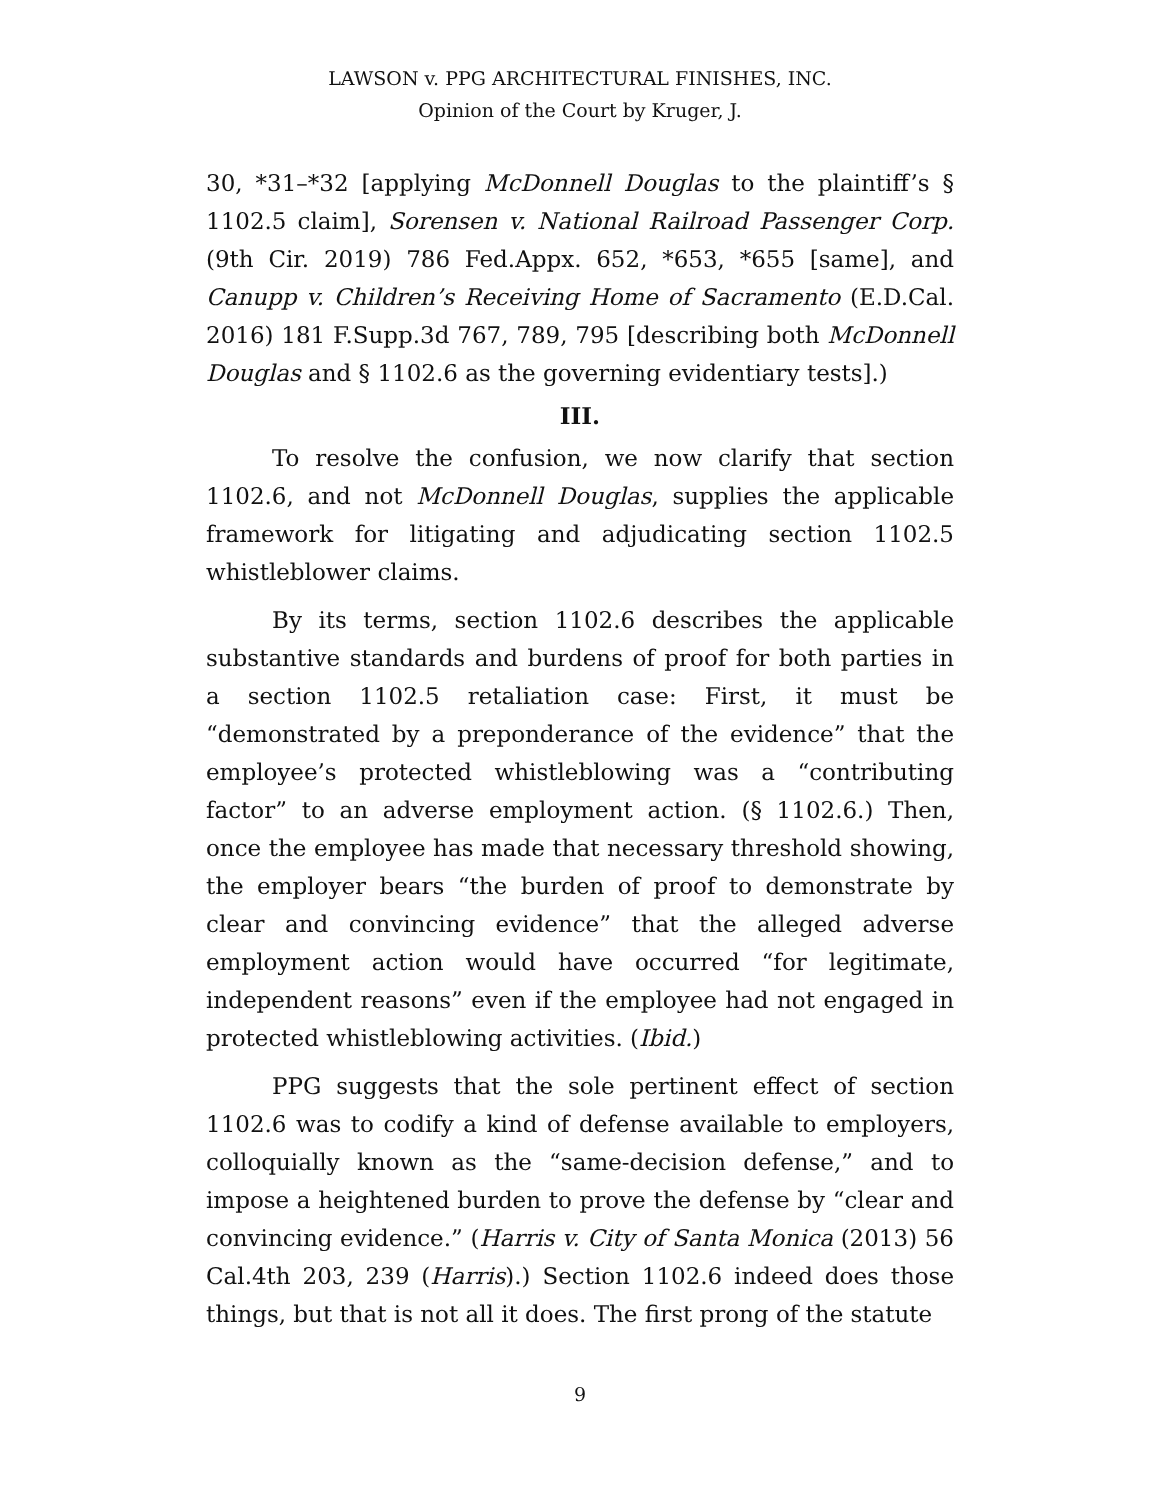LAWSON v. PPG ARCHITECTURAL FINISHES, INC.
Opinion of the Court by Kruger, J.
30, *31–*32 [applying McDonnell Douglas to the plaintiff’s § 1102.5 claim], Sorensen v. National Railroad Passenger Corp. (9th Cir. 2019) 786 Fed.Appx. 652, *653, *655 [same], and Canupp v. Children’s Receiving Home of Sacramento (E.D.Cal. 2016) 181 F.Supp.3d 767, 789, 795 [describing both McDonnell Douglas and § 1102.6 as the governing evidentiary tests].)
III.
To resolve the confusion, we now clarify that section 1102.6, and not McDonnell Douglas, supplies the applicable framework for litigating and adjudicating section 1102.5 whistleblower claims.
By its terms, section 1102.6 describes the applicable substantive standards and burdens of proof for both parties in a section 1102.5 retaliation case: First, it must be “demonstrated by a preponderance of the evidence” that the employee’s protected whistleblowing was a “contributing factor” to an adverse employment action. (§ 1102.6.) Then, once the employee has made that necessary threshold showing, the employer bears “the burden of proof to demonstrate by clear and convincing evidence” that the alleged adverse employment action would have occurred “for legitimate, independent reasons” even if the employee had not engaged in protected whistleblowing activities. (Ibid.)
PPG suggests that the sole pertinent effect of section 1102.6 was to codify a kind of defense available to employers, colloquially known as the “same-decision defense,” and to impose a heightened burden to prove the defense by “clear and convincing evidence.” (Harris v. City of Santa Monica (2013) 56 Cal.4th 203, 239 (Harris).) Section 1102.6 indeed does those things, but that is not all it does. The first prong of the statute
9